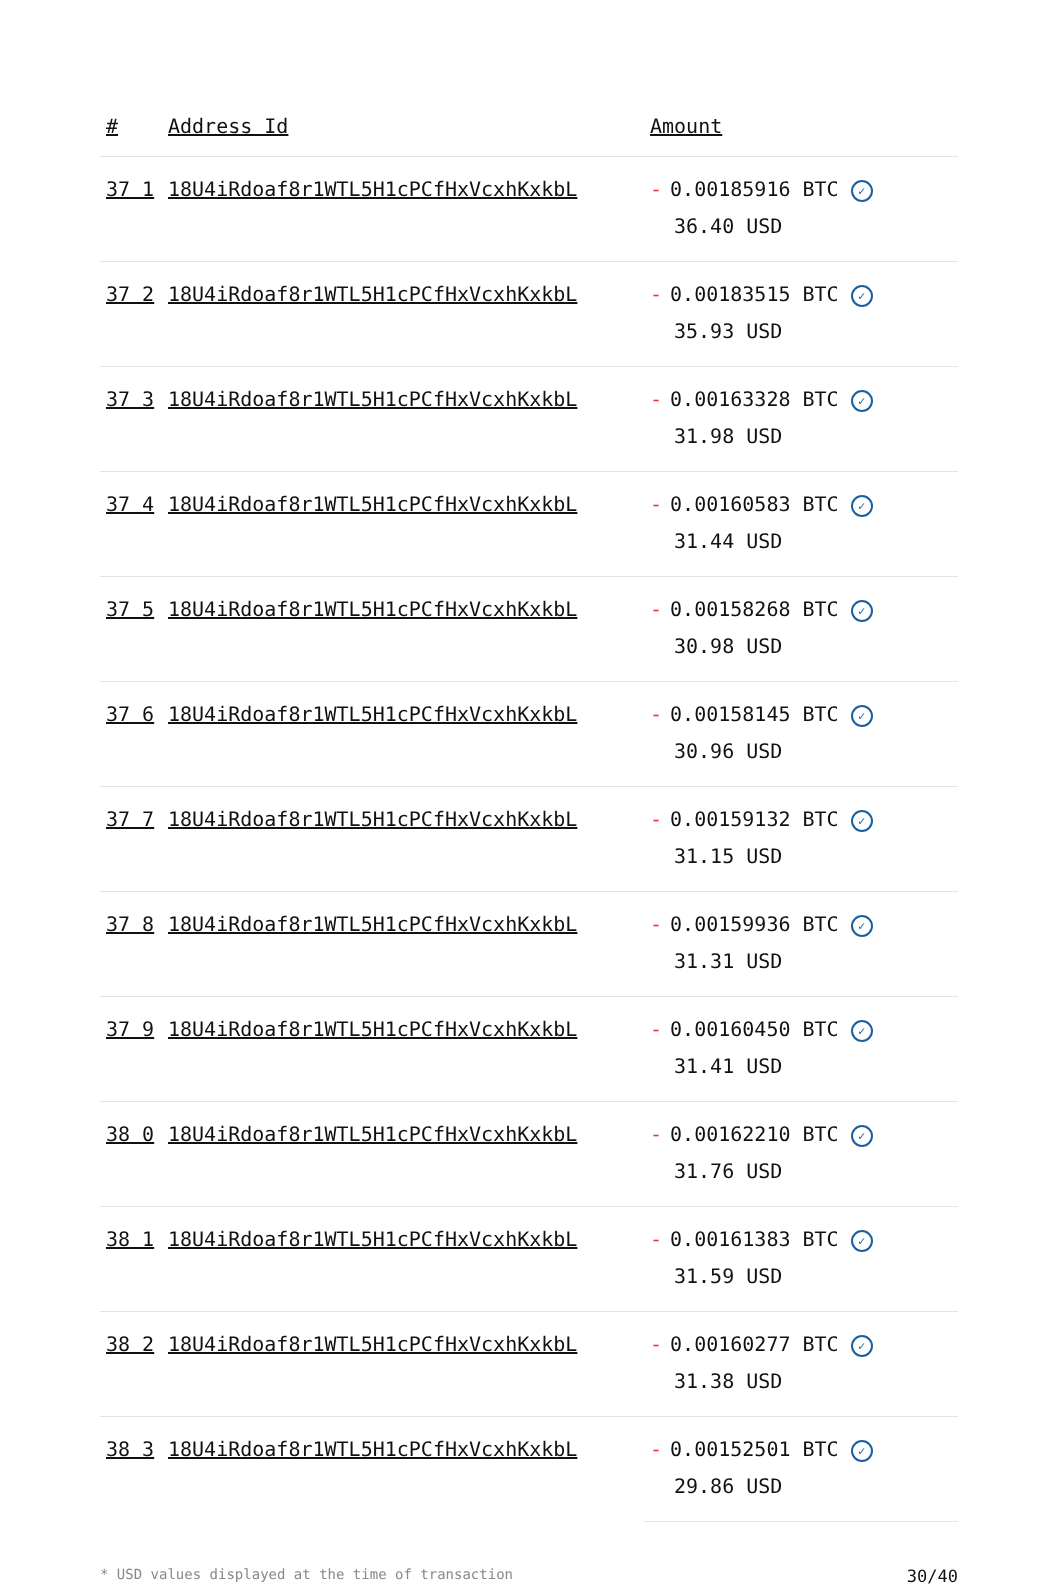| # | Address Id | Amount |
| --- | --- | --- |
| 37 1 | 18U4iRdoaf8r1WTL5H1cPCfHxVcxhKxkbL | - 0.00185916 BTC ✓ 36.40 USD |
| 37 2 | 18U4iRdoaf8r1WTL5H1cPCfHxVcxhKxkbL | - 0.00183515 BTC ✓ 35.93 USD |
| 37 3 | 18U4iRdoaf8r1WTL5H1cPCfHxVcxhKxkbL | - 0.00163328 BTC ✓ 31.98 USD |
| 37 4 | 18U4iRdoaf8r1WTL5H1cPCfHxVcxhKxkbL | - 0.00160583 BTC ✓ 31.44 USD |
| 37 5 | 18U4iRdoaf8r1WTL5H1cPCfHxVcxhKxkbL | - 0.00158268 BTC ✓ 30.98 USD |
| 37 6 | 18U4iRdoaf8r1WTL5H1cPCfHxVcxhKxkbL | - 0.00158145 BTC ✓ 30.96 USD |
| 37 7 | 18U4iRdoaf8r1WTL5H1cPCfHxVcxhKxkbL | - 0.00159132 BTC ✓ 31.15 USD |
| 37 8 | 18U4iRdoaf8r1WTL5H1cPCfHxVcxhKxkbL | - 0.00159936 BTC ✓ 31.31 USD |
| 37 9 | 18U4iRdoaf8r1WTL5H1cPCfHxVcxhKxkbL | - 0.00160450 BTC ✓ 31.41 USD |
| 38 0 | 18U4iRdoaf8r1WTL5H1cPCfHxVcxhKxkbL | - 0.00162210 BTC ✓ 31.76 USD |
| 38 1 | 18U4iRdoaf8r1WTL5H1cPCfHxVcxhKxkbL | - 0.00161383 BTC ✓ 31.59 USD |
| 38 2 | 18U4iRdoaf8r1WTL5H1cPCfHxVcxhKxkbL | - 0.00160277 BTC ✓ 31.38 USD |
| 38 3 | 18U4iRdoaf8r1WTL5H1cPCfHxVcxhKxkbL | - 0.00152501 BTC ✓ 29.86 USD |
* USD values displayed at the time of transaction 30/40